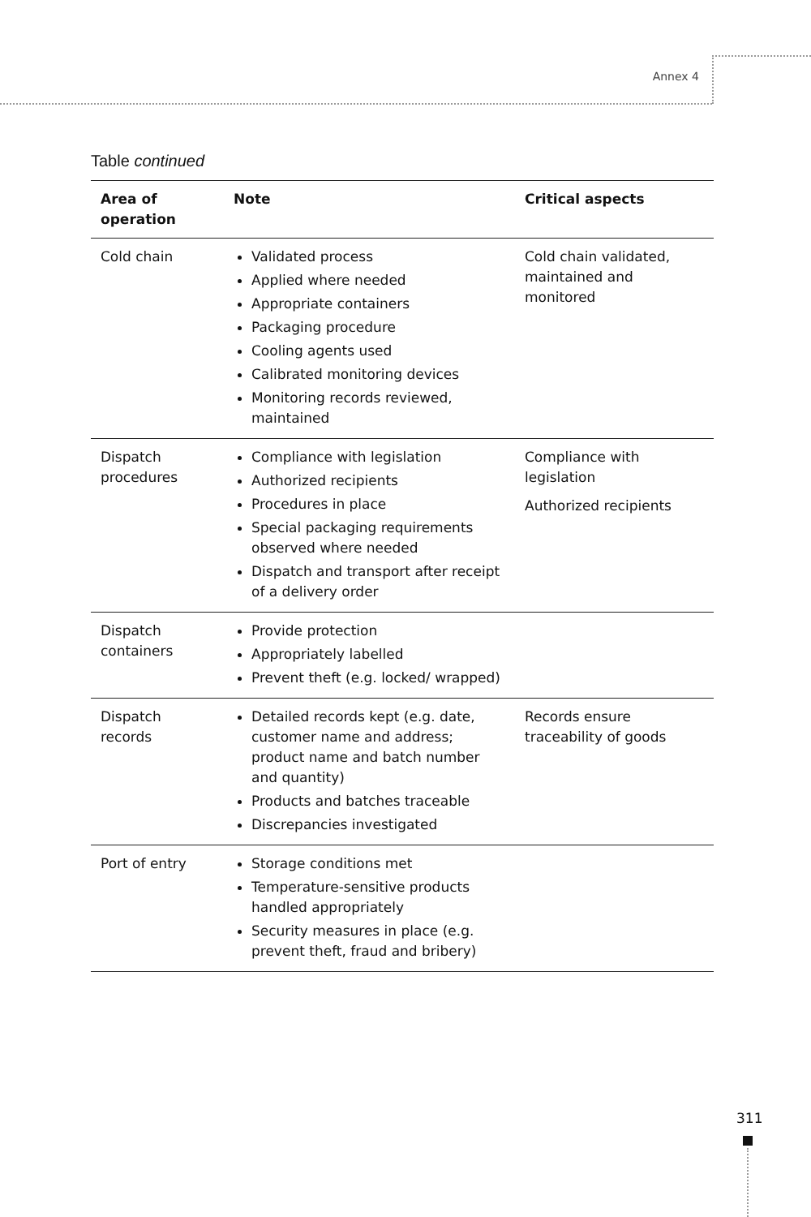Annex 4
Table continued
| Area of operation | Note | Critical aspects |
| --- | --- | --- |
| Cold chain | Validated process Applied where needed Appropriate containers Packaging procedure Cooling agents used Calibrated monitoring devices Monitoring records reviewed, maintained | Cold chain validated, maintained and monitored |
| Dispatch procedures | Compliance with legislation Authorized recipients Procedures in place Special packaging requirements observed where needed Dispatch and transport after receipt of a delivery order | Compliance with legislation Authorized recipients |
| Dispatch containers | Provide protection Appropriately labelled Prevent theft (e.g. locked/ wrapped) | |
| Dispatch records | Detailed records kept (e.g. date, customer name and address; product name and batch number and quantity) Products and batches traceable Discrepancies investigated | Records ensure traceability of goods |
| Port of entry | Storage conditions met Temperature-sensitive products handled appropriately Security measures in place (e.g. prevent theft, fraud and bribery) | |
311